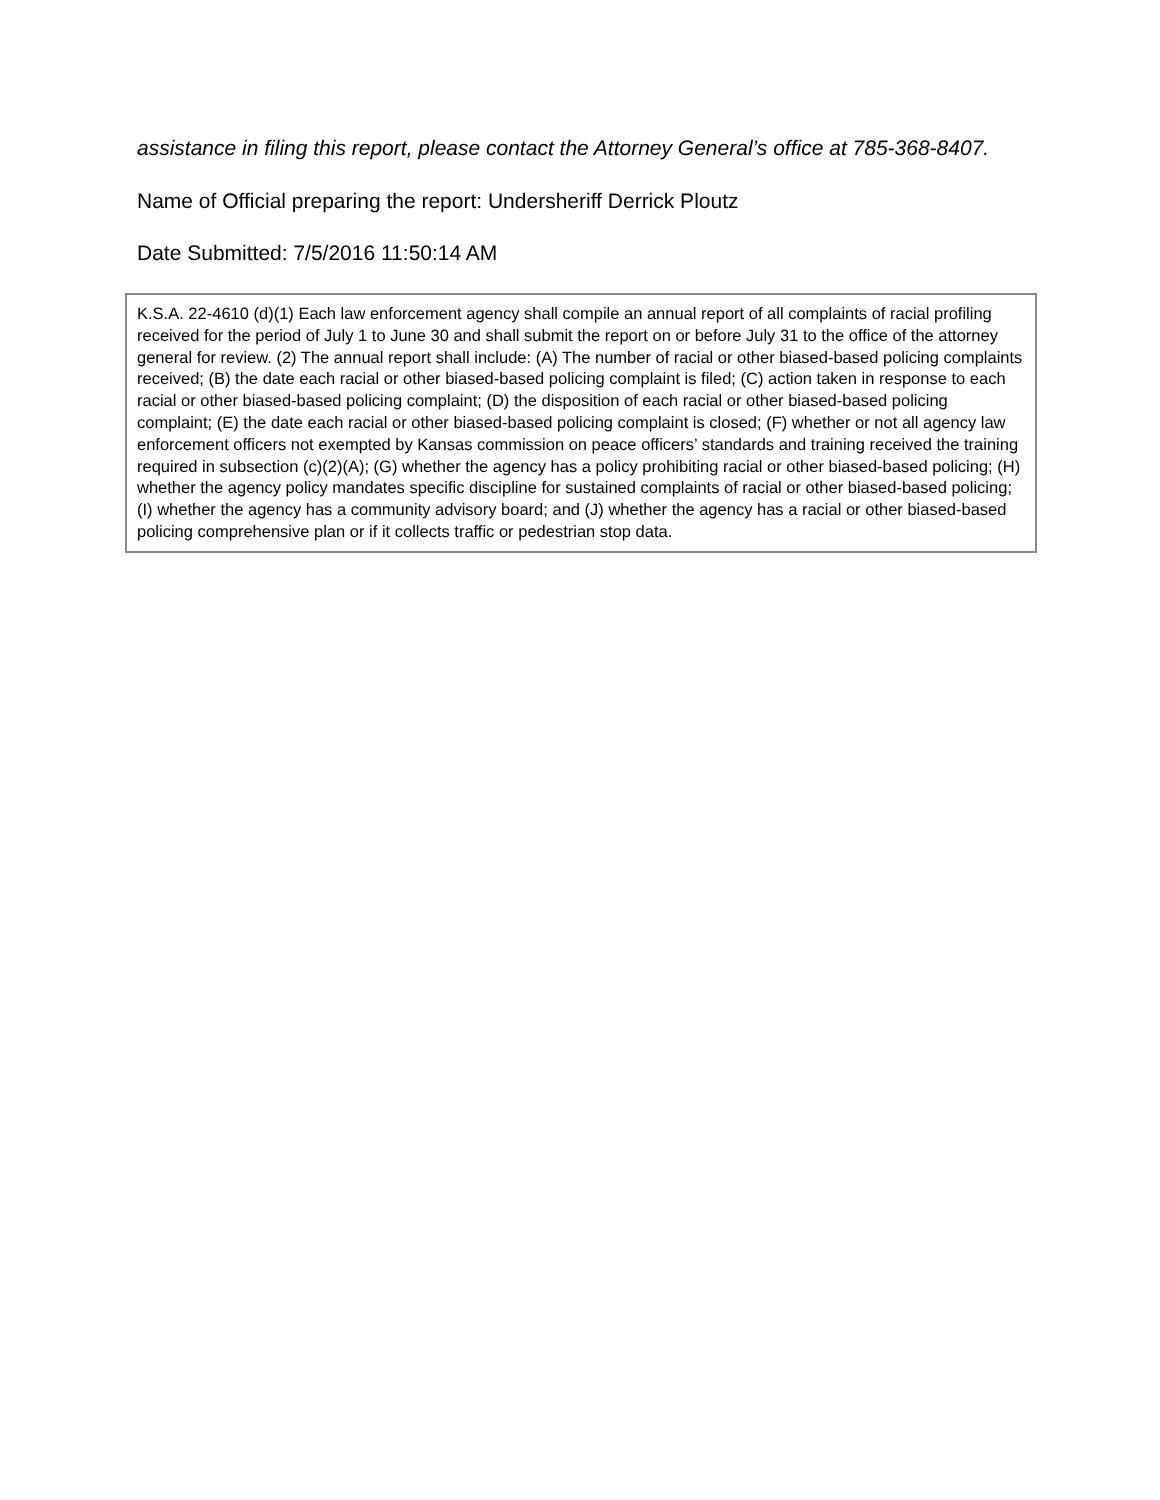assistance in filing this report, please contact the Attorney General’s office at 785-368-8407.
Name of Official preparing the report: Undersheriff Derrick Ploutz
Date Submitted: 7/5/2016 11:50:14 AM
K.S.A. 22-4610 (d)(1) Each law enforcement agency shall compile an annual report of all complaints of racial profiling received for the period of July 1 to June 30 and shall submit the report on or before July 31 to the office of the attorney general for review. (2) The annual report shall include: (A) The number of racial or other biased-based policing complaints received; (B) the date each racial or other biased-based policing complaint is filed; (C) action taken in response to each racial or other biased-based policing complaint; (D) the disposition of each racial or other biased-based policing complaint; (E) the date each racial or other biased-based policing complaint is closed; (F) whether or not all agency law enforcement officers not exempted by Kansas commission on peace officers’ standards and training received the training required in subsection (c)(2)(A); (G) whether the agency has a policy prohibiting racial or other biased-based policing; (H) whether the agency policy mandates specific discipline for sustained complaints of racial or other biased-based policing; (I) whether the agency has a community advisory board; and (J) whether the agency has a racial or other biased-based policing comprehensive plan or if it collects traffic or pedestrian stop data.